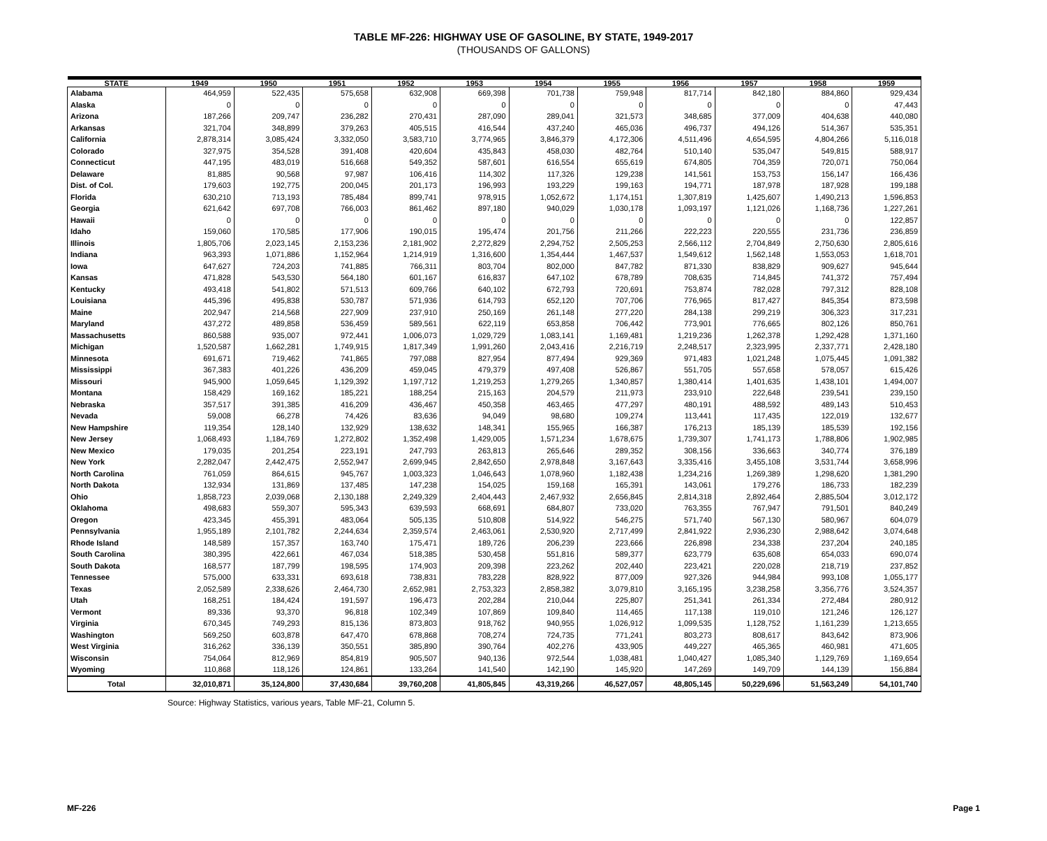TABLE MF-226: HIGHWAY USE OF GASOLINE, BY STATE, 1949-2017
(THOUSANDS OF GALLONS)
| STATE | 1949 | 1950 | 1951 | 1952 | 1953 | 1954 | 1955 | 1956 | 1957 | 1958 | 1959 |
| --- | --- | --- | --- | --- | --- | --- | --- | --- | --- | --- | --- |
| Alabama | 464,959 | 522,435 | 575,658 | 632,908 | 669,398 | 701,738 | 759,948 | 817,714 | 842,180 | 884,860 | 929,434 |
| Alaska | 0 | 0 | 0 | 0 | 0 | 0 | 0 | 0 | 0 | 0 | 47,443 |
| Arizona | 187,266 | 209,747 | 236,282 | 270,431 | 287,090 | 289,041 | 321,573 | 348,685 | 377,009 | 404,638 | 440,080 |
| Arkansas | 321,704 | 348,899 | 379,263 | 405,515 | 416,544 | 437,240 | 465,036 | 496,737 | 494,126 | 514,367 | 535,351 |
| California | 2,878,314 | 3,085,424 | 3,332,050 | 3,583,710 | 3,774,965 | 3,846,379 | 4,172,306 | 4,511,496 | 4,654,595 | 4,804,266 | 5,116,018 |
| Colorado | 327,975 | 354,528 | 391,408 | 420,604 | 435,843 | 458,030 | 482,764 | 510,140 | 535,047 | 549,815 | 588,917 |
| Connecticut | 447,195 | 483,019 | 516,668 | 549,352 | 587,601 | 616,554 | 655,619 | 674,805 | 704,359 | 720,071 | 750,064 |
| Delaware | 81,885 | 90,568 | 97,987 | 106,416 | 114,302 | 117,326 | 129,238 | 141,561 | 153,753 | 156,147 | 166,436 |
| Dist. of Col. | 179,603 | 192,775 | 200,045 | 201,173 | 196,993 | 193,229 | 199,163 | 194,771 | 187,978 | 187,928 | 199,188 |
| Florida | 630,210 | 713,193 | 785,484 | 899,741 | 978,915 | 1,052,672 | 1,174,151 | 1,307,819 | 1,425,607 | 1,490,213 | 1,596,853 |
| Georgia | 621,642 | 697,708 | 766,003 | 861,462 | 897,180 | 940,029 | 1,030,178 | 1,093,197 | 1,121,026 | 1,168,736 | 1,227,261 |
| Hawaii | 0 | 0 | 0 | 0 | 0 | 0 | 0 | 0 | 0 | 0 | 122,857 |
| Idaho | 159,060 | 170,585 | 177,906 | 190,015 | 195,474 | 201,756 | 211,266 | 222,223 | 220,555 | 231,736 | 236,859 |
| Illinois | 1,805,706 | 2,023,145 | 2,153,236 | 2,181,902 | 2,272,829 | 2,294,752 | 2,505,253 | 2,566,112 | 2,704,849 | 2,750,630 | 2,805,616 |
| Indiana | 963,393 | 1,071,886 | 1,152,964 | 1,214,919 | 1,316,600 | 1,354,444 | 1,467,537 | 1,549,612 | 1,562,148 | 1,553,053 | 1,618,701 |
| Iowa | 647,627 | 724,203 | 741,885 | 766,311 | 803,704 | 802,000 | 847,782 | 871,330 | 838,829 | 909,627 | 945,644 |
| Kansas | 471,828 | 543,530 | 564,180 | 601,167 | 616,837 | 647,102 | 678,789 | 708,635 | 714,845 | 741,372 | 757,494 |
| Kentucky | 493,418 | 541,802 | 571,513 | 609,766 | 640,102 | 672,793 | 720,691 | 753,874 | 782,028 | 797,312 | 828,108 |
| Louisiana | 445,396 | 495,838 | 530,787 | 571,936 | 614,793 | 652,120 | 707,706 | 776,965 | 817,427 | 845,354 | 873,598 |
| Maine | 202,947 | 214,568 | 227,909 | 237,910 | 250,169 | 261,148 | 277,220 | 284,138 | 299,219 | 306,323 | 317,231 |
| Maryland | 437,272 | 489,858 | 536,459 | 589,561 | 622,119 | 653,858 | 706,442 | 773,901 | 776,665 | 802,126 | 850,761 |
| Massachusetts | 860,588 | 935,007 | 972,441 | 1,006,073 | 1,029,729 | 1,083,141 | 1,169,481 | 1,219,236 | 1,262,378 | 1,292,428 | 1,371,160 |
| Michigan | 1,520,587 | 1,662,281 | 1,749,915 | 1,817,349 | 1,991,260 | 2,043,416 | 2,216,719 | 2,248,517 | 2,323,995 | 2,337,771 | 2,428,180 |
| Minnesota | 691,671 | 719,462 | 741,865 | 797,088 | 827,954 | 877,494 | 929,369 | 971,483 | 1,021,248 | 1,075,445 | 1,091,382 |
| Mississippi | 367,383 | 401,226 | 436,209 | 459,045 | 479,379 | 497,408 | 526,867 | 551,705 | 557,658 | 578,057 | 615,426 |
| Missouri | 945,900 | 1,059,645 | 1,129,392 | 1,197,712 | 1,219,253 | 1,279,265 | 1,340,857 | 1,380,414 | 1,401,635 | 1,438,101 | 1,494,007 |
| Montana | 158,429 | 169,162 | 185,221 | 188,254 | 215,163 | 204,579 | 211,973 | 233,910 | 222,648 | 239,541 | 239,150 |
| Nebraska | 357,517 | 391,385 | 416,209 | 436,467 | 450,358 | 463,465 | 477,297 | 480,191 | 488,592 | 489,143 | 510,453 |
| Nevada | 59,008 | 66,278 | 74,426 | 83,636 | 94,049 | 98,680 | 109,274 | 113,441 | 117,435 | 122,019 | 132,677 |
| New Hampshire | 119,354 | 128,140 | 132,929 | 138,632 | 148,341 | 155,965 | 166,387 | 176,213 | 185,139 | 185,539 | 192,156 |
| New Jersey | 1,068,493 | 1,184,769 | 1,272,802 | 1,352,498 | 1,429,005 | 1,571,234 | 1,678,675 | 1,739,307 | 1,741,173 | 1,788,806 | 1,902,985 |
| New Mexico | 179,035 | 201,254 | 223,191 | 247,793 | 263,813 | 265,646 | 289,352 | 308,156 | 336,663 | 340,774 | 376,189 |
| New York | 2,282,047 | 2,442,475 | 2,552,947 | 2,699,945 | 2,842,650 | 2,978,848 | 3,167,643 | 3,335,416 | 3,455,108 | 3,531,744 | 3,658,996 |
| North Carolina | 761,059 | 864,615 | 945,767 | 1,003,323 | 1,046,643 | 1,078,960 | 1,182,438 | 1,234,216 | 1,269,389 | 1,298,620 | 1,381,290 |
| North Dakota | 132,934 | 131,869 | 137,485 | 147,238 | 154,025 | 159,168 | 165,391 | 143,061 | 179,276 | 186,733 | 182,239 |
| Ohio | 1,858,723 | 2,039,068 | 2,130,188 | 2,249,329 | 2,404,443 | 2,467,932 | 2,656,845 | 2,814,318 | 2,892,464 | 2,885,504 | 3,012,172 |
| Oklahoma | 498,683 | 559,307 | 595,343 | 639,593 | 668,691 | 684,807 | 733,020 | 763,355 | 767,947 | 791,501 | 840,249 |
| Oregon | 423,345 | 455,391 | 483,064 | 505,135 | 510,808 | 514,922 | 546,275 | 571,740 | 567,130 | 580,967 | 604,079 |
| Pennsylvania | 1,955,189 | 2,101,782 | 2,244,634 | 2,359,574 | 2,463,061 | 2,530,920 | 2,717,499 | 2,841,922 | 2,936,230 | 2,988,642 | 3,074,648 |
| Rhode Island | 148,589 | 157,357 | 163,740 | 175,471 | 189,726 | 206,239 | 223,666 | 226,898 | 234,338 | 237,204 | 240,185 |
| South Carolina | 380,395 | 422,661 | 467,034 | 518,385 | 530,458 | 551,816 | 589,377 | 623,779 | 635,608 | 654,033 | 690,074 |
| South Dakota | 168,577 | 187,799 | 198,595 | 174,903 | 209,398 | 223,262 | 202,440 | 223,421 | 220,028 | 218,719 | 237,852 |
| Tennessee | 575,000 | 633,331 | 693,618 | 738,831 | 783,228 | 828,922 | 877,009 | 927,326 | 944,984 | 993,108 | 1,055,177 |
| Texas | 2,052,589 | 2,338,626 | 2,464,730 | 2,652,981 | 2,753,323 | 2,858,382 | 3,079,810 | 3,165,195 | 3,238,258 | 3,356,776 | 3,524,357 |
| Utah | 168,251 | 184,424 | 191,597 | 196,473 | 202,284 | 210,044 | 225,807 | 251,341 | 261,334 | 272,484 | 280,912 |
| Vermont | 89,336 | 93,370 | 96,818 | 102,349 | 107,869 | 109,840 | 114,465 | 117,138 | 119,010 | 121,246 | 126,127 |
| Virginia | 670,345 | 749,293 | 815,136 | 873,803 | 918,762 | 940,955 | 1,026,912 | 1,099,535 | 1,128,752 | 1,161,239 | 1,213,655 |
| Washington | 569,250 | 603,878 | 647,470 | 678,868 | 708,274 | 724,735 | 771,241 | 803,273 | 808,617 | 843,642 | 873,906 |
| West Virginia | 316,262 | 336,139 | 350,551 | 385,890 | 390,764 | 402,276 | 433,905 | 449,227 | 465,365 | 460,981 | 471,605 |
| Wisconsin | 754,064 | 812,969 | 854,819 | 905,507 | 940,136 | 972,544 | 1,038,481 | 1,040,427 | 1,085,340 | 1,129,769 | 1,169,654 |
| Wyoming | 110,868 | 118,126 | 124,861 | 133,264 | 141,540 | 142,190 | 145,920 | 147,269 | 149,709 | 144,139 | 156,884 |
| Total | 32,010,871 | 35,124,800 | 37,430,684 | 39,760,208 | 41,805,845 | 43,319,266 | 46,527,057 | 48,805,145 | 50,229,696 | 51,563,249 | 54,101,740 |
Source: Highway Statistics, various years, Table MF-21, Column 5.
MF-226 Page 1